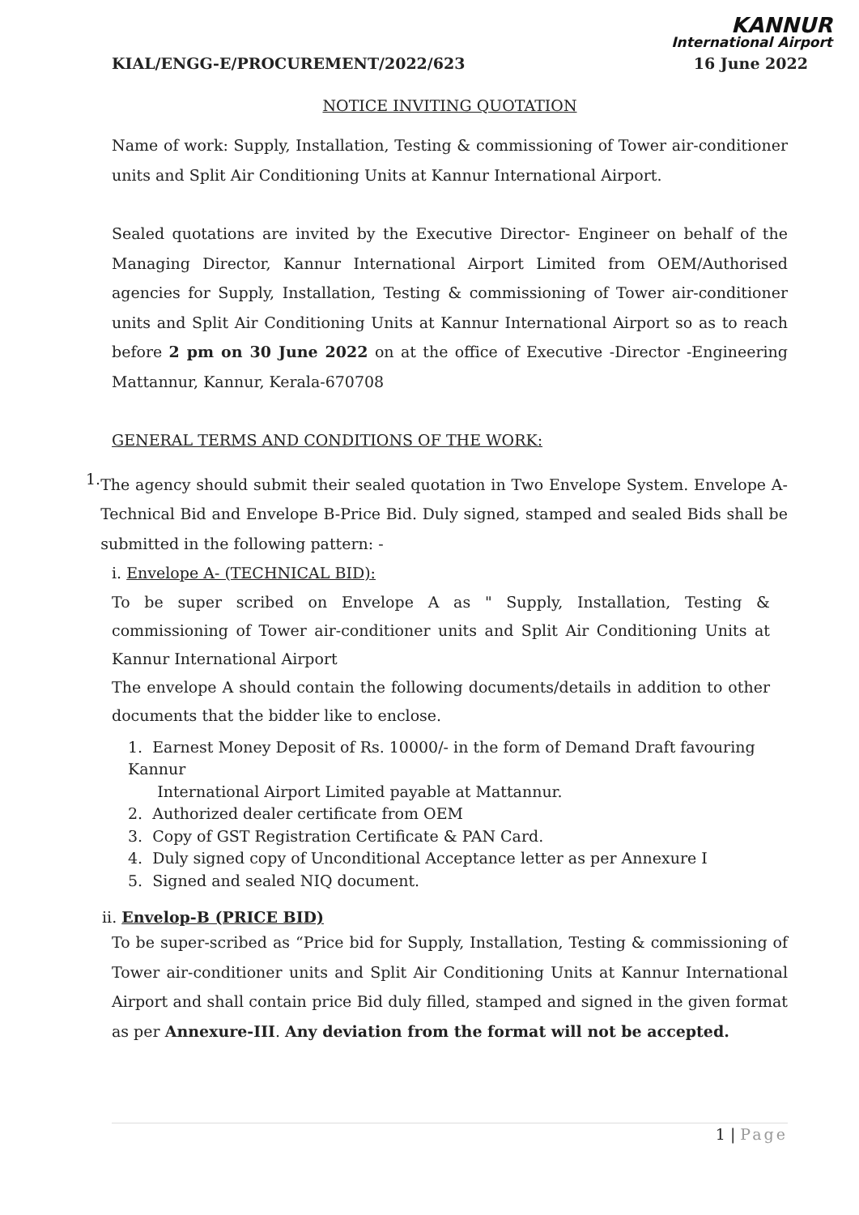KANNUR
International Airport
KIAL/ENGG-E/PROCUREMENT/2022/623 16 June 2022
NOTICE INVITING QUOTATION
Name of work: Supply, Installation, Testing & commissioning of Tower air-conditioner units and Split Air Conditioning Units at Kannur International Airport.
Sealed quotations are invited by the Executive Director- Engineer on behalf of the Managing Director, Kannur International Airport Limited from OEM/Authorised agencies for Supply, Installation, Testing & commissioning of Tower air-conditioner units and Split Air Conditioning Units at Kannur International Airport so as to reach before 2 pm on 30 June 2022 on at the office of Executive -Director -Engineering Mattannur, Kannur, Kerala-670708
GENERAL TERMS AND CONDITIONS OF THE WORK:
1.
The agency should submit their sealed quotation in Two Envelope System. Envelope A- Technical Bid and Envelope B-Price Bid. Duly signed, stamped and sealed Bids shall be submitted in the following pattern: -
i. Envelope A- (TECHNICAL BID):
To be super scribed on Envelope A as " Supply, Installation, Testing & commissioning of Tower air-conditioner units and Split Air Conditioning Units at Kannur International Airport
The envelope A should contain the following documents/details in addition to other documents that the bidder like to enclose.
1. Earnest Money Deposit of Rs. 10000/- in the form of Demand Draft favouring Kannur
International Airport Limited payable at Mattannur.
2. Authorized dealer certificate from OEM
3. Copy of GST Registration Certificate & PAN Card.
4. Duly signed copy of Unconditional Acceptance letter as per Annexure I
5. Signed and sealed NIQ document.
ii. Envelop-B (PRICE BID)
To be super-scribed as “Price bid for Supply, Installation, Testing & commissioning of Tower air-conditioner units and Split Air Conditioning Units at Kannur International Airport and shall contain price Bid duly filled, stamped and signed in the given format as per Annexure-III. Any deviation from the format will not be accepted.
1 | Page